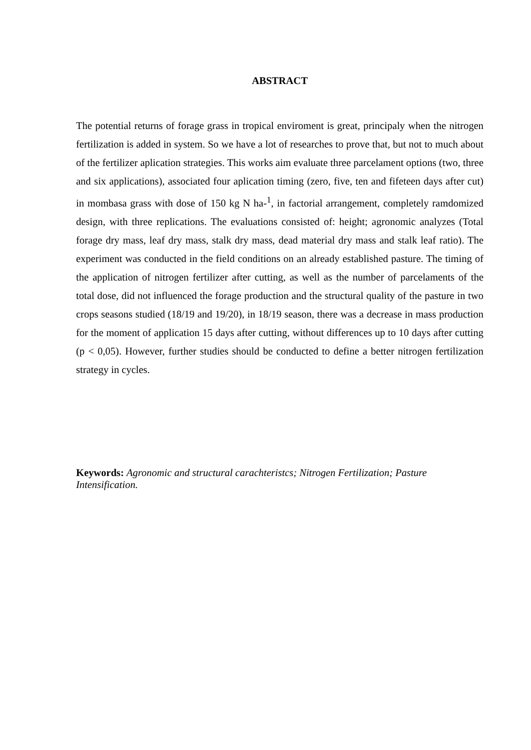ABSTRACT
The potential returns of forage grass in tropical enviroment is great, principaly when the nitrogen fertilization is added in system. So we have a lot of researches to prove that, but not to much about of the fertilizer aplication strategies. This works aim evaluate three parcelament options (two, three and six applications), associated four aplication timing (zero, five, ten and fifeteen days after cut) in mombasa grass with dose of 150 kg N ha-<sup>1</sup>, in factorial arrangement, completely ramdomized design, with three replications. The evaluations consisted of: height; agronomic analyzes (Total forage dry mass, leaf dry mass, stalk dry mass, dead material dry mass and stalk leaf ratio). The experiment was conducted in the field conditions on an already established pasture. The timing of the application of nitrogen fertilizer after cutting, as well as the number of parcelaments of the total dose, did not influenced the forage production and the structural quality of the pasture in two crops seasons studied (18/19 and 19/20), in 18/19 season, there was a decrease in mass production for the moment of application 15 days after cutting, without differences up to 10 days after cutting (p < 0,05). However, further studies should be conducted to define a better nitrogen fertilization strategy in cycles.
Keywords: Agronomic and structural carachteristcs; Nitrogen Fertilization; Pasture Intensification.